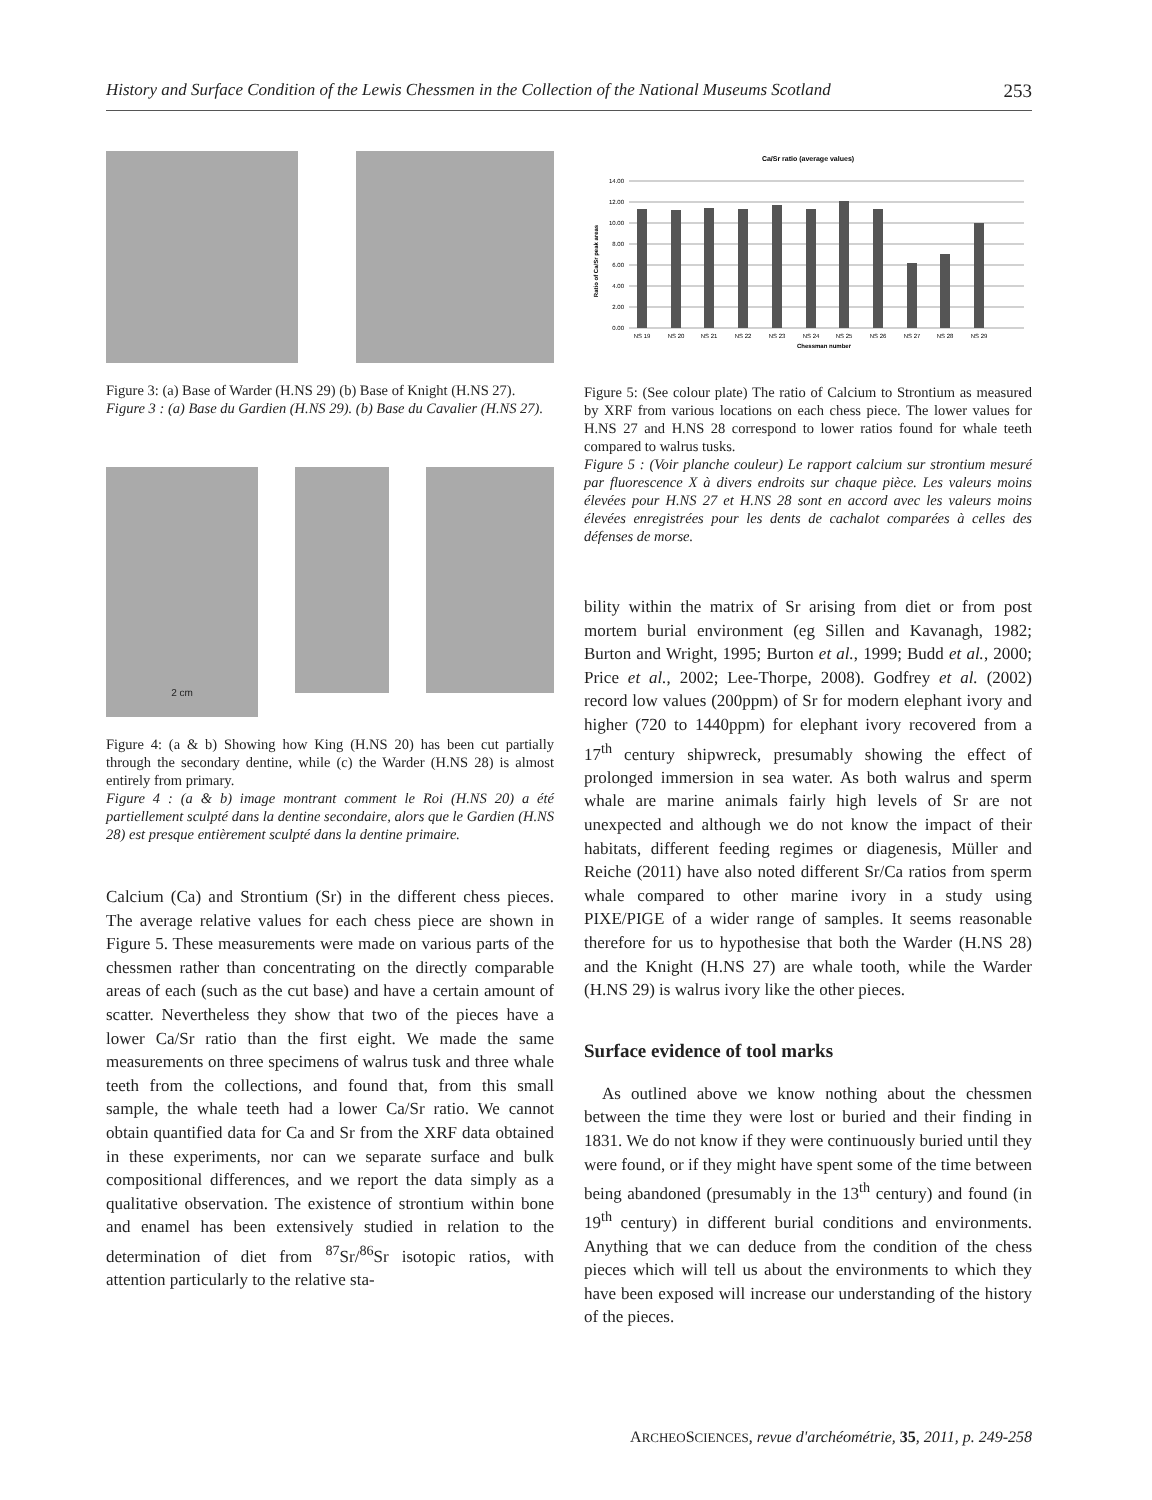History and Surface Condition of the Lewis Chessmen in the Collection of the National Museums Scotland 253
Figure 3: (a) Base of Warder (H.NS 29) (b) Base of Knight (H.NS 27).
Figure 3 : (a) Base du Gardien (H.NS 29). (b) Base du Cavalier (H.NS 27).
2 cm
Figure 4: (a & b) Showing how King (H.NS 20) has been cut partially through the secondary dentine, while (c) the Warder (H.NS 28) is almost entirely from primary.
Figure 4 : (a & b) image montrant comment le Roi (H.NS 20) a été partiellement sculpté dans la dentine secondaire, alors que le Gardien (H.NS 28) est presque entièrement sculpté dans la dentine primaire.
Calcium (Ca) and Strontium (Sr) in the different chess pieces. The average relative values for each chess piece are shown in Figure 5. These measurements were made on various parts of the chessmen rather than concentrating on the directly comparable areas of each (such as the cut base) and have a certain amount of scatter. Nevertheless they show that two of the pieces have a lower Ca/Sr ratio than the first eight. We made the same measurements on three specimens of walrus tusk and three whale teeth from the collections, and found that, from this small sample, the whale teeth had a lower Ca/Sr ratio. We cannot obtain quantified data for Ca and Sr from the XRF data obtained in these experiments, nor can we separate surface and bulk compositional differences, and we report the data simply as a qualitative observation. The existence of strontium within bone and enamel has been extensively studied in relation to the determination of diet from <sup>87</sup>Sr/<sup>86</sup>Sr isotopic ratios, with attention particularly to the relative sta-
Ca/Sr ratio (average values)
14.00
12.00
10.00
8.00
6.00
4.00
2.00
0.00
NS 19
NS 20
NS 21
NS 22
NS 23
NS 24
NS 25
NS 26
NS 27
NS 28
NS 29
Chessman number
Ratio of Ca/Sr peak areas
Figure 5: (See colour plate) The ratio of Calcium to Strontium as measured by XRF from various locations on each chess piece. The lower values for H.NS 27 and H.NS 28 correspond to lower ratios found for whale teeth compared to walrus tusks.
Figure 5 : (Voir planche couleur) Le rapport calcium sur strontium mesuré par fluorescence X à divers endroits sur chaque pièce. Les valeurs moins élevées pour H.NS 27 et H.NS 28 sont en accord avec les valeurs moins élevées enregistrées pour les dents de cachalot comparées à celles des défenses de morse.
bility within the matrix of Sr arising from diet or from post mortem burial environment (eg Sillen and Kavanagh, 1982; Burton and Wright, 1995; Burton et al., 1999; Budd et al., 2000; Price et al., 2002; Lee-Thorpe, 2008). Godfrey et al. (2002) record low values (200ppm) of Sr for modern elephant ivory and higher (720 to 1440ppm) for elephant ivory recovered from a 17<sup>th</sup> century shipwreck, presumably showing the effect of prolonged immersion in sea water. As both walrus and sperm whale are marine animals fairly high levels of Sr are not unexpected and although we do not know the impact of their habitats, different feeding regimes or diagenesis, Müller and Reiche (2011) have also noted different Sr/Ca ratios from sperm whale compared to other marine ivory in a study using PIXE/PIGE of a wider range of samples. It seems reasonable therefore for us to hypothesise that both the Warder (H.NS 28) and the Knight (H.NS 27) are whale tooth, while the Warder (H.NS 29) is walrus ivory like the other pieces.
Surface evidence of tool marks
As outlined above we know nothing about the chessmen between the time they were lost or buried and their finding in 1831. We do not know if they were continuously buried until they were found, or if they might have spent some of the time between being abandoned (presumably in the 13<sup>th</sup> century) and found (in 19<sup>th</sup> century) in different burial conditions and environments. Anything that we can deduce from the condition of the chess pieces which will tell us about the environments to which they have been exposed will increase our understanding of the history of the pieces.
ARCHEOSCIENCES, revue d'archéométrie, 35, 2011, p. 249-258